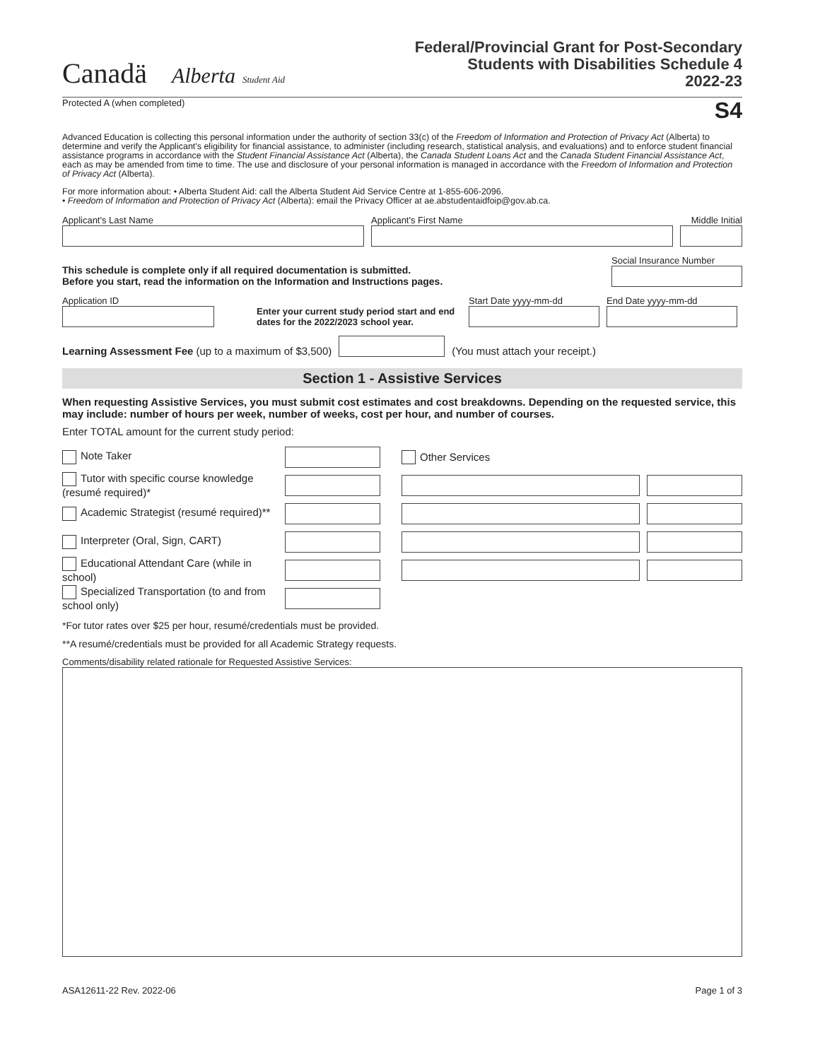Canadä Alberta Student Aid
Federal/Provincial Grant for Post-Secondary
Students with Disabilities Schedule 4
2022-23
Protected A (when completed) S4
Advanced Education is collecting this personal information under the authority of section 33(c) of the Freedom of Information and Protection of Privacy Act (Alberta) to determine and verify the Applicant's eligibility for financial assistance, to administer (including research, statistical analysis, and evaluations) and to enforce student financial assistance programs in accordance with the Student Financial Assistance Act (Alberta), the Canada Student Loans Act and the Canada Student Financial Assistance Act, each as may be amended from time to time. The use and disclosure of your personal information is managed in accordance with the Freedom of Information and Protection of Privacy Act (Alberta).
For more information about: • Alberta Student Aid: call the Alberta Student Aid Service Centre at 1-855-606-2096.
• Freedom of Information and Protection of Privacy Act (Alberta): email the Privacy Officer at ae.abstudentaidfoip@gov.ab.ca.
Applicant's Last Name
Applicant's First Name
Middle Initial
This schedule is complete only if all required documentation is submitted.
Before you start, read the information on the Information and Instructions pages.
Social Insurance Number
Application ID
Enter your current study period start and end dates for the 2022/2023 school year.
Start Date yyyy-mm-dd
End Date yyyy-mm-dd
Learning Assessment Fee (up to a maximum of $3,500)
(You must attach your receipt.)
Section 1 - Assistive Services
When requesting Assistive Services, you must submit cost estimates and cost breakdowns. Depending on the requested service, this may include: number of hours per week, number of weeks, cost per hour, and number of courses.
Enter TOTAL amount for the current study period:
Note Taker
Tutor with specific course knowledge (resumé required)*
Academic Strategist (resumé required)**
Interpreter (Oral, Sign, CART)
Educational Attendant Care (while in school)
Specialized Transportation (to and from school only)
Other Services
*For tutor rates over $25 per hour, resumé/credentials must be provided.
**A resumé/credentials must be provided for all Academic Strategy requests.
Comments/disability related rationale for Requested Assistive Services:
ASA12611-22 Rev. 2022-06 Page 1 of 3